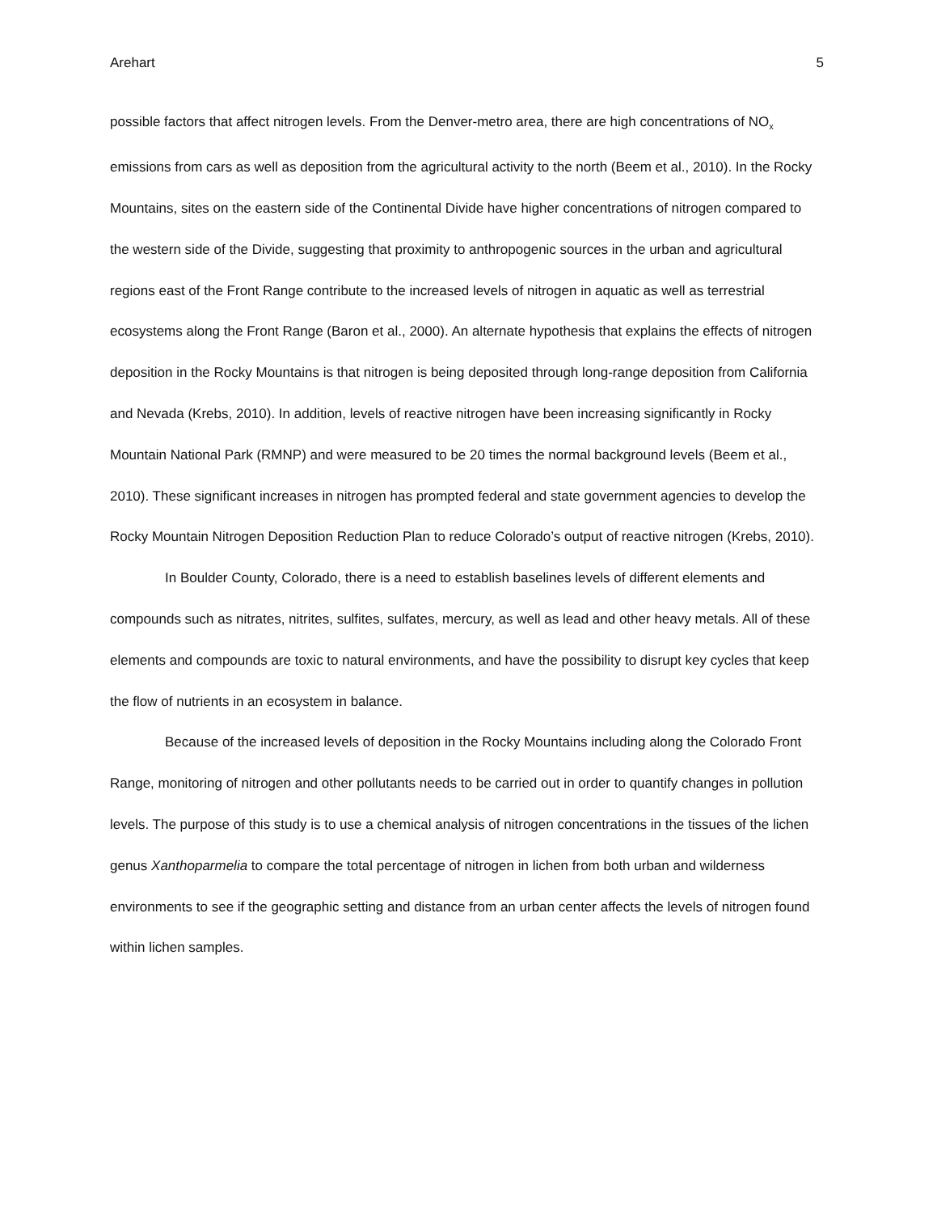Arehart 5
possible factors that affect nitrogen levels. From the Denver-metro area, there are high concentrations of NO<sub>x</sub> emissions from cars as well as deposition from the agricultural activity to the north (Beem et al., 2010). In the Rocky Mountains, sites on the eastern side of the Continental Divide have higher concentrations of nitrogen compared to the western side of the Divide, suggesting that proximity to anthropogenic sources in the urban and agricultural regions east of the Front Range contribute to the increased levels of nitrogen in aquatic as well as terrestrial ecosystems along the Front Range (Baron et al., 2000). An alternate hypothesis that explains the effects of nitrogen deposition in the Rocky Mountains is that nitrogen is being deposited through long-range deposition from California and Nevada (Krebs, 2010). In addition, levels of reactive nitrogen have been increasing significantly in Rocky Mountain National Park (RMNP) and were measured to be 20 times the normal background levels (Beem et al., 2010). These significant increases in nitrogen has prompted federal and state government agencies to develop the Rocky Mountain Nitrogen Deposition Reduction Plan to reduce Colorado’s output of reactive nitrogen (Krebs, 2010).
In Boulder County, Colorado, there is a need to establish baselines levels of different elements and compounds such as nitrates, nitrites, sulfites, sulfates, mercury, as well as lead and other heavy metals. All of these elements and compounds are toxic to natural environments, and have the possibility to disrupt key cycles that keep the flow of nutrients in an ecosystem in balance.
Because of the increased levels of deposition in the Rocky Mountains including along the Colorado Front Range, monitoring of nitrogen and other pollutants needs to be carried out in order to quantify changes in pollution levels. The purpose of this study is to use a chemical analysis of nitrogen concentrations in the tissues of the lichen genus Xanthoparmelia to compare the total percentage of nitrogen in lichen from both urban and wilderness environments to see if the geographic setting and distance from an urban center affects the levels of nitrogen found within lichen samples.